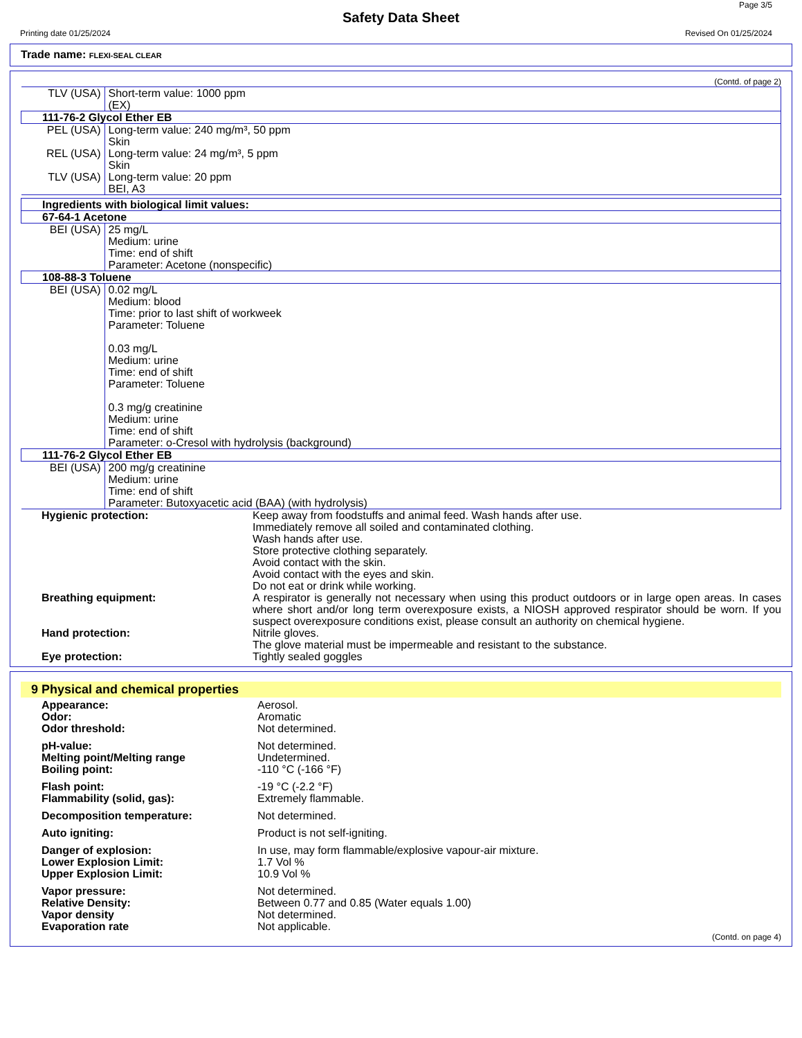Page 3/5
Safety Data Sheet
Printing date 01/25/2024 Revised On 01/25/2024
Trade name: FLEXI-SEAL CLEAR
(Contd. of page 2)
| TLV (USA) | Short-term value: 1000 ppm (EX) |
| 111-76-2 Glycol Ether EB | |
| PEL (USA) REL (USA) TLV (USA) | Long-term value: 240 mg/m³, 50 ppm Skin Long-term value: 24 mg/m³, 5 ppm Skin Long-term value: 20 ppm BEI, A3 |
| Ingredients with biological limit values: | |
| 67-64-1 Acetone | |
| BEI (USA) | 25 mg/L Medium: urine Time: end of shift Parameter: Acetone (nonspecific) |
| 108-88-3 Toluene | |
| BEI (USA) | 0.02 mg/L Medium: blood Time: prior to last shift of workweek Parameter: Toluene 0.03 mg/L Medium: urine Time: end of shift Parameter: Toluene 0.3 mg/g creatinine Medium: urine Time: end of shift Parameter: o-Cresol with hydrolysis (background) |
| 111-76-2 Glycol Ether EB | |
| BEI (USA) | 200 mg/g creatinine Medium: urine Time: end of shift Parameter: Butoxyacetic acid (BAA) (with hydrolysis) |
Hygienic protection: Keep away from foodstuffs and animal feed. Wash hands after use.
Immediately remove all soiled and contaminated clothing.
Wash hands after use.
Store protective clothing separately.
Avoid contact with the skin.
Avoid contact with the eyes and skin.
Do not eat or drink while working.
Breathing equipment: A respirator is generally not necessary when using this product outdoors or in large open areas. In cases where short and/or long term overexposure exists, a NIOSH approved respirator should be worn. If you suspect overexposure conditions exist, please consult an authority on chemical hygiene.
Hand protection: Nitrile gloves.
The glove material must be impermeable and resistant to the substance.
Eye protection: Tightly sealed goggles
9 Physical and chemical properties
Appearance:
Odor:
Odor threshold:
Aerosol.
Aromatic
Not determined.
pH-value:
Melting point/Melting range
Boiling point:
Not determined.
Undetermined.
-110 °C (-166 °F)
Flash point:
Flammability (solid, gas):
-19 °C (-2.2 °F)
Extremely flammable.
Decomposition temperature: Not determined.
Auto igniting: Product is not self-igniting.
Danger of explosion:
Lower Explosion Limit:
Upper Explosion Limit:
In use, may form flammable/explosive vapour-air mixture.
1.7 Vol %
10.9 Vol %
Vapor pressure:
Relative Density:
Vapor density
Evaporation rate
Not determined.
Between 0.77 and 0.85 (Water equals 1.00)
Not determined.
Not applicable.
(Contd. on page 4)